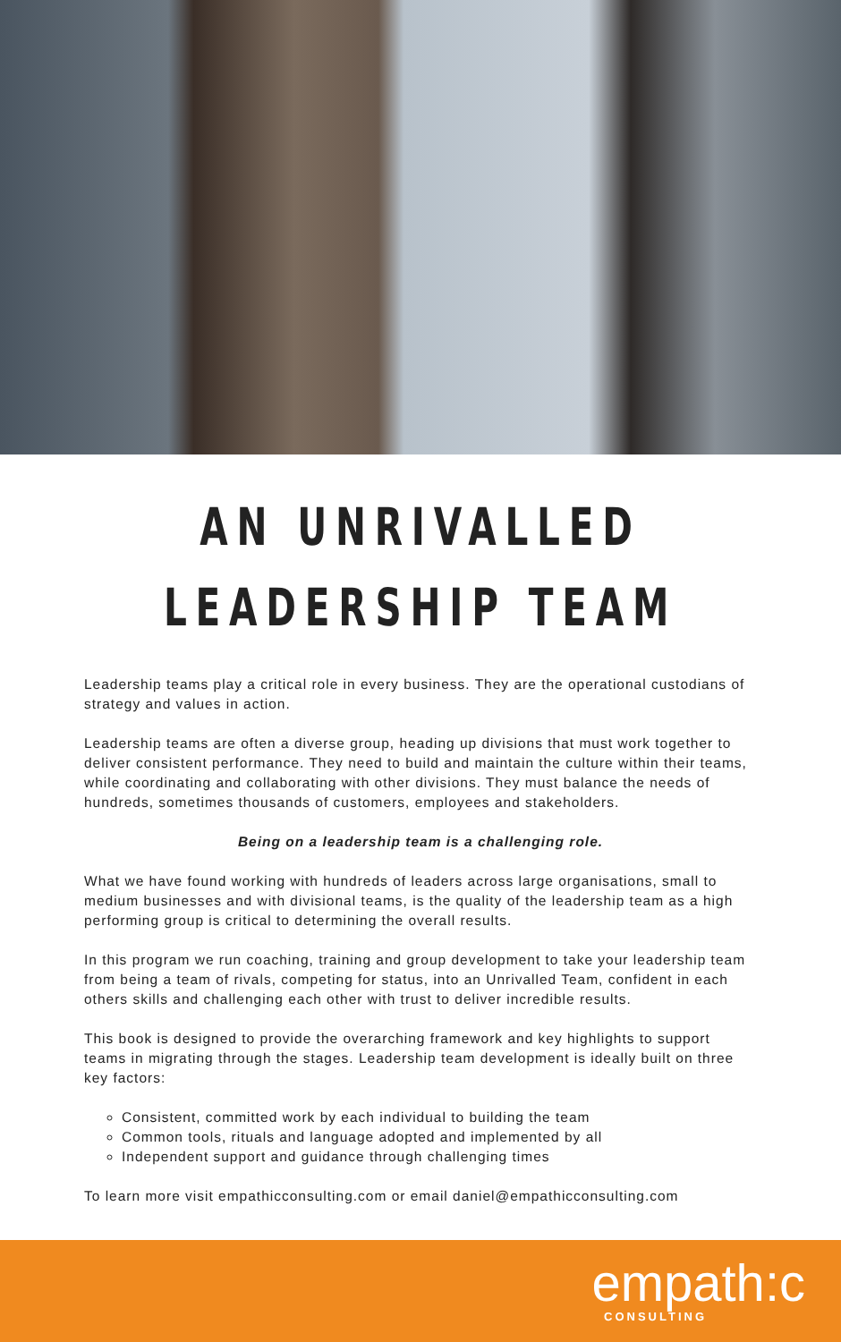AN UNRIVALLED
LEADERSHIP TEAM
Leadership teams play a critical role in every business. They are the operational custodians of strategy and values in action.
Leadership teams are often a diverse group, heading up divisions that must work together to deliver consistent performance. They need to build and maintain the culture within their teams, while coordinating and collaborating with other divisions. They must balance the needs of hundreds, sometimes thousands of customers, employees and stakeholders.
Being on a leadership team is a challenging role.
What we have found working with hundreds of leaders across large organisations, small to medium businesses and with divisional teams, is the quality of the leadership team as a high performing group is critical to determining the overall results.
In this program we run coaching, training and group development to take your leadership team from being a team of rivals, competing for status, into an Unrivalled Team, confident in each others skills and challenging each other with trust to deliver incredible results.
This book is designed to provide the overarching framework and key highlights to support teams in migrating through the stages. Leadership team development is ideally built on three key factors:
Consistent, committed work by each individual to building the team
Common tools, rituals and language adopted and implemented by all
Independent support and guidance through challenging times
To learn more visit empathicconsulting.com or email daniel@empathicconsulting.com
empath:c
CONSULTING